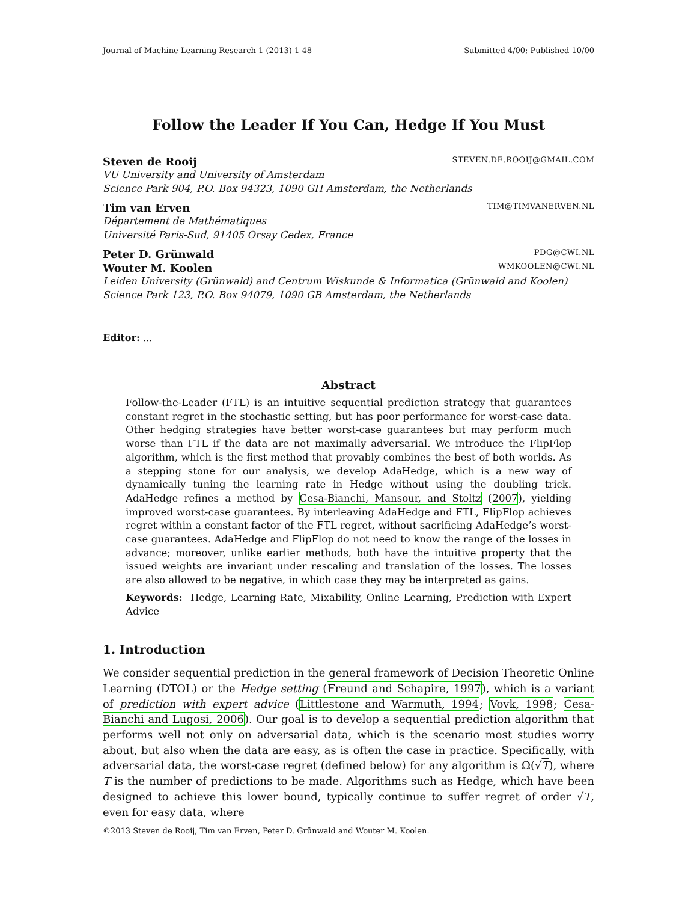Journal of Machine Learning Research 1 (2013) 1-48 Submitted 4/00; Published 10/00
Follow the Leader If You Can, Hedge If You Must
Steven de Rooij STEVEN.DE.ROOIJ@GMAIL.COM
VU University and University of Amsterdam
Science Park 904, P.O. Box 94323, 1090 GH Amsterdam, the Netherlands
Tim van Erven TIM@TIMVANERVEN.NL
Département de Mathématiques
Université Paris-Sud, 91405 Orsay Cedex, France
Peter D. Grünwald PDG@CWI.NL
Wouter M. Koolen WMKOOLEN@CWI.NL
Leiden University (Grünwald) and Centrum Wiskunde & Informatica (Grünwald and Koolen)
Science Park 123, P.O. Box 94079, 1090 GB Amsterdam, the Netherlands
Editor: ...
Abstract
Follow-the-Leader (FTL) is an intuitive sequential prediction strategy that guarantees constant regret in the stochastic setting, but has poor performance for worst-case data. Other hedging strategies have better worst-case guarantees but may perform much worse than FTL if the data are not maximally adversarial. We introduce the FlipFlop algorithm, which is the first method that provably combines the best of both worlds. As a stepping stone for our analysis, we develop AdaHedge, which is a new way of dynamically tuning the learning rate in Hedge without using the doubling trick. AdaHedge refines a method by Cesa-Bianchi, Mansour, and Stoltz (2007), yielding improved worst-case guarantees. By interleaving AdaHedge and FTL, FlipFlop achieves regret within a constant factor of the FTL regret, without sacrificing AdaHedge’s worst-case guarantees. AdaHedge and FlipFlop do not need to know the range of the losses in advance; moreover, unlike earlier methods, both have the intuitive property that the issued weights are invariant under rescaling and translation of the losses. The losses are also allowed to be negative, in which case they may be interpreted as gains.
Keywords: Hedge, Learning Rate, Mixability, Online Learning, Prediction with Expert Advice
1. Introduction
We consider sequential prediction in the general framework of Decision Theoretic Online Learning (DTOL) or the Hedge setting (Freund and Schapire, 1997), which is a variant of prediction with expert advice (Littlestone and Warmuth, 1994; Vovk, 1998; Cesa-Bianchi and Lugosi, 2006). Our goal is to develop a sequential prediction algorithm that performs well not only on adversarial data, which is the scenario most studies worry about, but also when the data are easy, as is often the case in practice. Specifically, with adversarial data, the worst-case regret (defined below) for any algorithm is Ω(√T), where T is the number of predictions to be made. Algorithms such as Hedge, which have been designed to achieve this lower bound, typically continue to suffer regret of order √T, even for easy data, where
©2013 Steven de Rooij, Tim van Erven, Peter D. Grünwald and Wouter M. Koolen.